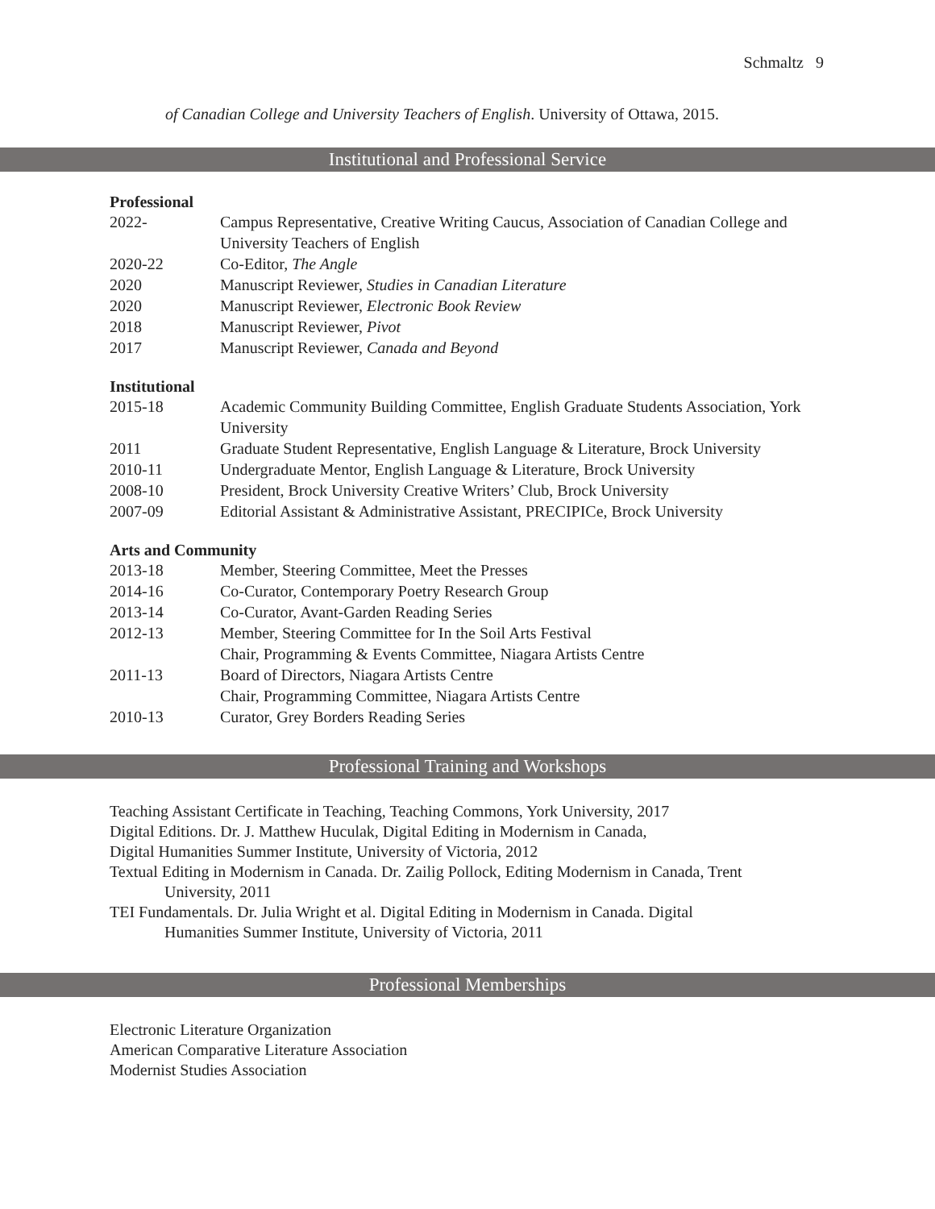Schmaltz 9
of Canadian College and University Teachers of English. University of Ottawa, 2015.
Institutional and Professional Service
Professional
2022- Campus Representative, Creative Writing Caucus, Association of Canadian College and University Teachers of English
2020-22 Co-Editor, The Angle
2020 Manuscript Reviewer, Studies in Canadian Literature
2020 Manuscript Reviewer, Electronic Book Review
2018 Manuscript Reviewer, Pivot
2017 Manuscript Reviewer, Canada and Beyond
Institutional
2015-18 Academic Community Building Committee, English Graduate Students Association, York University
2011 Graduate Student Representative, English Language & Literature, Brock University
2010-11 Undergraduate Mentor, English Language & Literature, Brock University
2008-10 President, Brock University Creative Writers’ Club, Brock University
2007-09 Editorial Assistant & Administrative Assistant, PRECIPICe, Brock University
Arts and Community
2013-18 Member, Steering Committee, Meet the Presses
2014-16 Co-Curator, Contemporary Poetry Research Group
2013-14 Co-Curator, Avant-Garden Reading Series
2012-13 Member, Steering Committee for In the Soil Arts Festival
Chair, Programming & Events Committee, Niagara Artists Centre
2011-13 Board of Directors, Niagara Artists Centre
Chair, Programming Committee, Niagara Artists Centre
2010-13 Curator, Grey Borders Reading Series
Professional Training and Workshops
Teaching Assistant Certificate in Teaching, Teaching Commons, York University, 2017
Digital Editions. Dr. J. Matthew Huculak, Digital Editing in Modernism in Canada,
Digital Humanities Summer Institute, University of Victoria, 2012
Textual Editing in Modernism in Canada. Dr. Zailig Pollock, Editing Modernism in Canada, Trent
University, 2011
TEI Fundamentals. Dr. Julia Wright et al. Digital Editing in Modernism in Canada. Digital
Humanities Summer Institute, University of Victoria, 2011
Professional Memberships
Electronic Literature Organization
American Comparative Literature Association
Modernist Studies Association